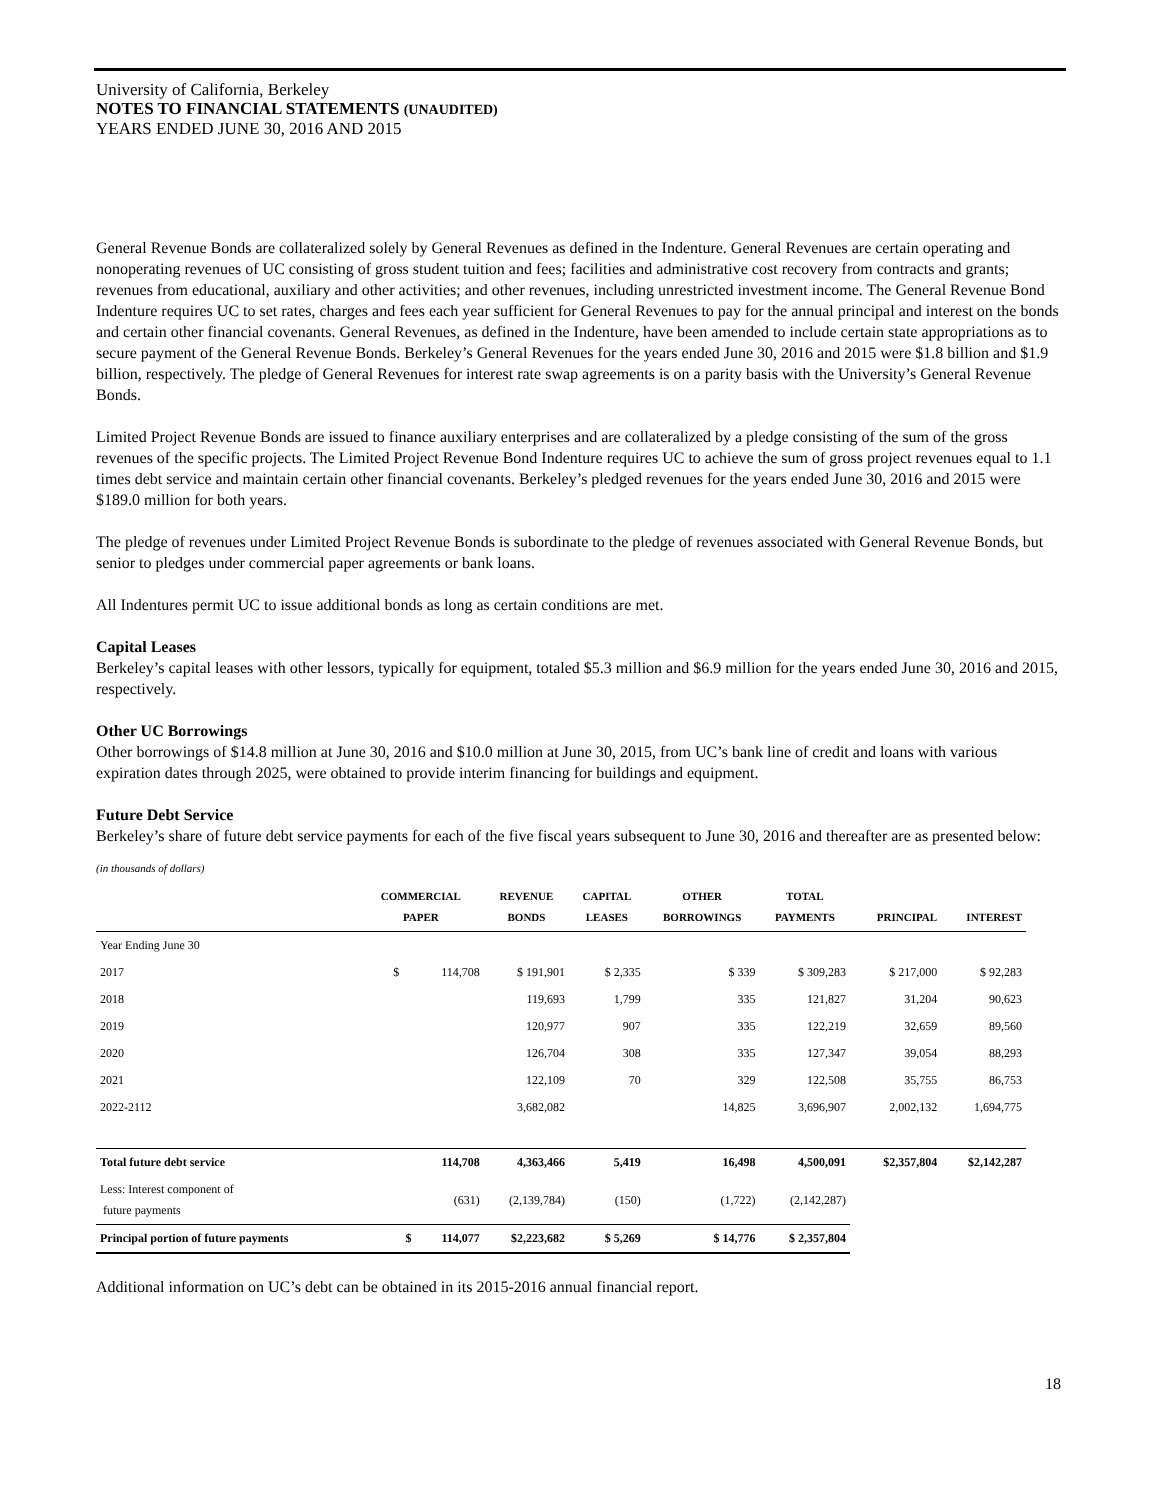University of California, Berkeley
NOTES TO FINANCIAL STATEMENTS (UNAUDITED)
YEARS ENDED JUNE 30, 2016 AND 2015
General Revenue Bonds are collateralized solely by General Revenues as defined in the Indenture. General Revenues are certain operating and nonoperating revenues of UC consisting of gross student tuition and fees; facilities and administrative cost recovery from contracts and grants; revenues from educational, auxiliary and other activities; and other revenues, including unrestricted investment income. The General Revenue Bond Indenture requires UC to set rates, charges and fees each year sufficient for General Revenues to pay for the annual principal and interest on the bonds and certain other financial covenants. General Revenues, as defined in the Indenture, have been amended to include certain state appropriations as to secure payment of the General Revenue Bonds. Berkeley’s General Revenues for the years ended June 30, 2016 and 2015 were $1.8 billion and $1.9 billion, respectively. The pledge of General Revenues for interest rate swap agreements is on a parity basis with the University’s General Revenue Bonds.
Limited Project Revenue Bonds are issued to finance auxiliary enterprises and are collateralized by a pledge consisting of the sum of the gross revenues of the specific projects. The Limited Project Revenue Bond Indenture requires UC to achieve the sum of gross project revenues equal to 1.1 times debt service and maintain certain other financial covenants. Berkeley’s pledged revenues for the years ended June 30, 2016 and 2015 were $189.0 million for both years.
The pledge of revenues under Limited Project Revenue Bonds is subordinate to the pledge of revenues associated with General Revenue Bonds, but senior to pledges under commercial paper agreements or bank loans.
All Indentures permit UC to issue additional bonds as long as certain conditions are met.
Capital Leases
Berkeley’s capital leases with other lessors, typically for equipment, totaled $5.3 million and $6.9 million for the years ended June 30, 2016 and 2015, respectively.
Other UC Borrowings
Other borrowings of $14.8 million at June 30, 2016 and $10.0 million at June 30, 2015, from UC’s bank line of credit and loans with various expiration dates through 2025, were obtained to provide interim financing for buildings and equipment.
Future Debt Service
Berkeley’s share of future debt service payments for each of the five fiscal years subsequent to June 30, 2016 and thereafter are as presented below:
(in thousands of dollars)
| | COMMERCIAL PAPER | REVENUE BONDS | CAPITAL LEASES | OTHER BORROWINGS | TOTAL PAYMENTS | PRINCIPAL | INTEREST |
| --- | --- | --- | --- | --- | --- | --- | --- |
| Year Ending June 30 | | | | | | | |
| 2017 | $ 114,708 | $ 191,901 | $ 2,335 | $ 339 | $ 309,283 | $ 217,000 | $ 92,283 |
| 2018 | | 119,693 | 1,799 | 335 | 121,827 | 31,204 | 90,623 |
| 2019 | | 120,977 | 907 | 335 | 122,219 | 32,659 | 89,560 |
| 2020 | | 126,704 | 308 | 335 | 127,347 | 39,054 | 88,293 |
| 2021 | | 122,109 | 70 | 329 | 122,508 | 35,755 | 86,753 |
| 2022-2112 | | 3,682,082 | | 14,825 | 3,696,907 | 2,002,132 | 1,694,775 |
| Total future debt service | 114,708 | 4,363,466 | 5,419 | 16,498 | 4,500,091 | $2,357,804 | $2,142,287 |
| Less: Interest component of future payments | (631) | (2,139,784) | (150) | (1,722) | (2,142,287) | | |
| Principal portion of future payments | $ 114,077 | $2,223,682 | $ 5,269 | $ 14,776 | $ 2,357,804 | | |
Additional information on UC’s debt can be obtained in its 2015-2016 annual financial report.
18